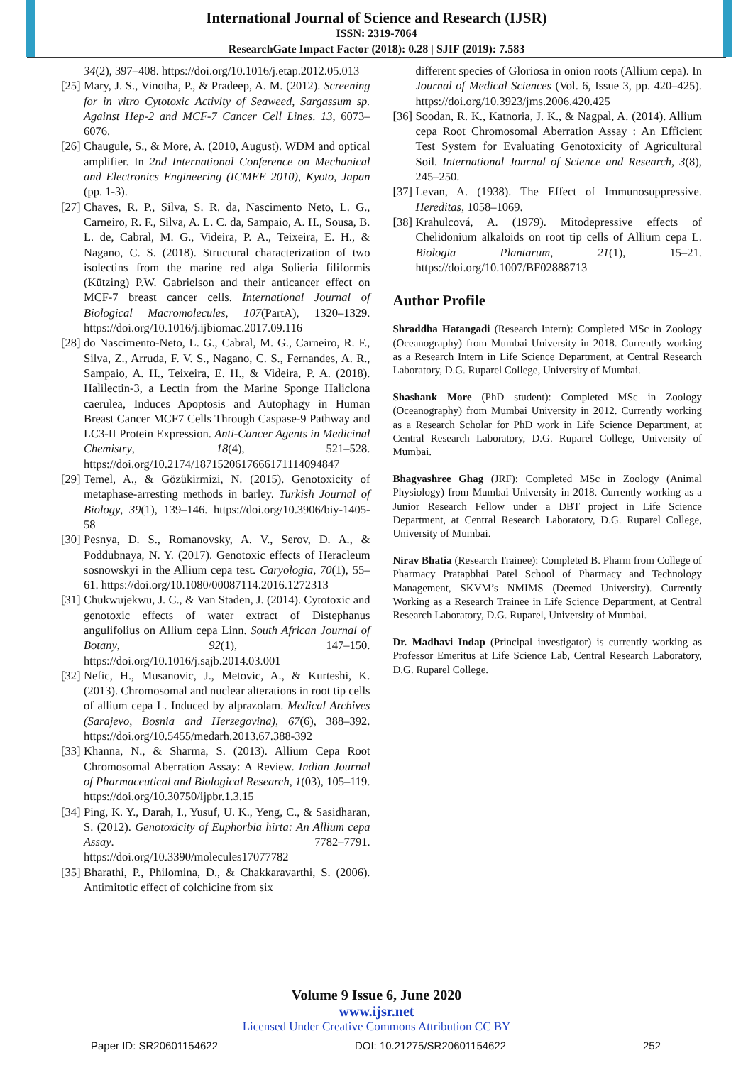International Journal of Science and Research (IJSR)
ISSN: 2319-7064
ResearchGate Impact Factor (2018): 0.28 | SJIF (2019): 7.583
34(2), 397–408. https://doi.org/10.1016/j.etap.2012.05.013
[25] Mary, J. S., Vinotha, P., & Pradeep, A. M. (2012). Screening for in vitro Cytotoxic Activity of Seaweed, Sargassum sp. Against Hep-2 and MCF-7 Cancer Cell Lines. 13, 6073–6076.
[26] Chaugule, S., & More, A. (2010, August). WDM and optical amplifier. In 2nd International Conference on Mechanical and Electronics Engineering (ICMEE 2010), Kyoto, Japan (pp. 1-3).
[27] Chaves, R. P., Silva, S. R. da, Nascimento Neto, L. G., Carneiro, R. F., Silva, A. L. C. da, Sampaio, A. H., Sousa, B. L. de, Cabral, M. G., Videira, P. A., Teixeira, E. H., & Nagano, C. S. (2018). Structural characterization of two isolectins from the marine red alga Solieria filiformis (Kützing) P.W. Gabrielson and their anticancer effect on MCF-7 breast cancer cells. International Journal of Biological Macromolecules, 107(PartA), 1320–1329. https://doi.org/10.1016/j.ijbiomac.2017.09.116
[28] do Nascimento-Neto, L. G., Cabral, M. G., Carneiro, R. F., Silva, Z., Arruda, F. V. S., Nagano, C. S., Fernandes, A. R., Sampaio, A. H., Teixeira, E. H., & Videira, P. A. (2018). Halilectin-3, a Lectin from the Marine Sponge Haliclona caerulea, Induces Apoptosis and Autophagy in Human Breast Cancer MCF7 Cells Through Caspase-9 Pathway and LC3-II Protein Expression. Anti-Cancer Agents in Medicinal Chemistry, 18(4), 521–528. https://doi.org/10.2174/1871520617666171114094847
[29] Temel, A., & Gözükirmizi, N. (2015). Genotoxicity of metaphase-arresting methods in barley. Turkish Journal of Biology, 39(1), 139–146. https://doi.org/10.3906/biy-1405-58
[30] Pesnya, D. S., Romanovsky, A. V., Serov, D. A., & Poddubnaya, N. Y. (2017). Genotoxic effects of Heracleum sosnowskyi in the Allium cepa test. Caryologia, 70(1), 55–61. https://doi.org/10.1080/00087114.2016.1272313
[31] Chukwujekwu, J. C., & Van Staden, J. (2014). Cytotoxic and genotoxic effects of water extract of Distephanus angulifolius on Allium cepa Linn. South African Journal of Botany, 92(1), 147–150. https://doi.org/10.1016/j.sajb.2014.03.001
[32] Nefic, H., Musanovic, J., Metovic, A., & Kurteshi, K. (2013). Chromosomal and nuclear alterations in root tip cells of allium cepa L. Induced by alprazolam. Medical Archives (Sarajevo, Bosnia and Herzegovina), 67(6), 388–392. https://doi.org/10.5455/medarh.2013.67.388-392
[33] Khanna, N., & Sharma, S. (2013). Allium Cepa Root Chromosomal Aberration Assay: A Review. Indian Journal of Pharmaceutical and Biological Research, 1(03), 105–119. https://doi.org/10.30750/ijpbr.1.3.15
[34] Ping, K. Y., Darah, I., Yusuf, U. K., Yeng, C., & Sasidharan, S. (2012). Genotoxicity of Euphorbia hirta: An Allium cepa Assay. 7782–7791. https://doi.org/10.3390/molecules17077782
[35] Bharathi, P., Philomina, D., & Chakkaravarthi, S. (2006). Antimitotic effect of colchicine from six
different species of Gloriosa in onion roots (Allium cepa). In Journal of Medical Sciences (Vol. 6, Issue 3, pp. 420–425). https://doi.org/10.3923/jms.2006.420.425
[36] Soodan, R. K., Katnoria, J. K., & Nagpal, A. (2014). Allium cepa Root Chromosomal Aberration Assay : An Efficient Test System for Evaluating Genotoxicity of Agricultural Soil. International Journal of Science and Research, 3(8), 245–250.
[37] Levan, A. (1938). The Effect of Immunosuppressive. Hereditas, 1058–1069.
[38] Krahulcová, A. (1979). Mitodepressive effects of Chelidonium alkaloids on root tip cells of Allium cepa L. Biologia Plantarum, 21(1), 15–21. https://doi.org/10.1007/BF02888713
Author Profile
Shraddha Hatangadi (Research Intern): Completed MSc in Zoology (Oceanography) from Mumbai University in 2018. Currently working as a Research Intern in Life Science Department, at Central Research Laboratory, D.G. Ruparel College, University of Mumbai.
Shashank More (PhD student): Completed MSc in Zoology (Oceanography) from Mumbai University in 2012. Currently working as a Research Scholar for PhD work in Life Science Department, at Central Research Laboratory, D.G. Ruparel College, University of Mumbai.
Bhagyashree Ghag (JRF): Completed MSc in Zoology (Animal Physiology) from Mumbai University in 2018. Currently working as a Junior Research Fellow under a DBT project in Life Science Department, at Central Research Laboratory, D.G. Ruparel College, University of Mumbai.
Nirav Bhatia (Research Trainee): Completed B. Pharm from College of Pharmacy Pratapbhai Patel School of Pharmacy and Technology Management, SKVM’s NMIMS (Deemed University). Currently Working as a Research Trainee in Life Science Department, at Central Research Laboratory, D.G. Ruparel, University of Mumbai.
Dr. Madhavi Indap (Principal investigator) is currently working as Professor Emeritus at Life Science Lab, Central Research Laboratory, D.G. Ruparel College.
Volume 9 Issue 6, June 2020
www.ijsr.net
Licensed Under Creative Commons Attribution CC BY
Paper ID: SR20601154622 DOI: 10.21275/SR20601154622 252